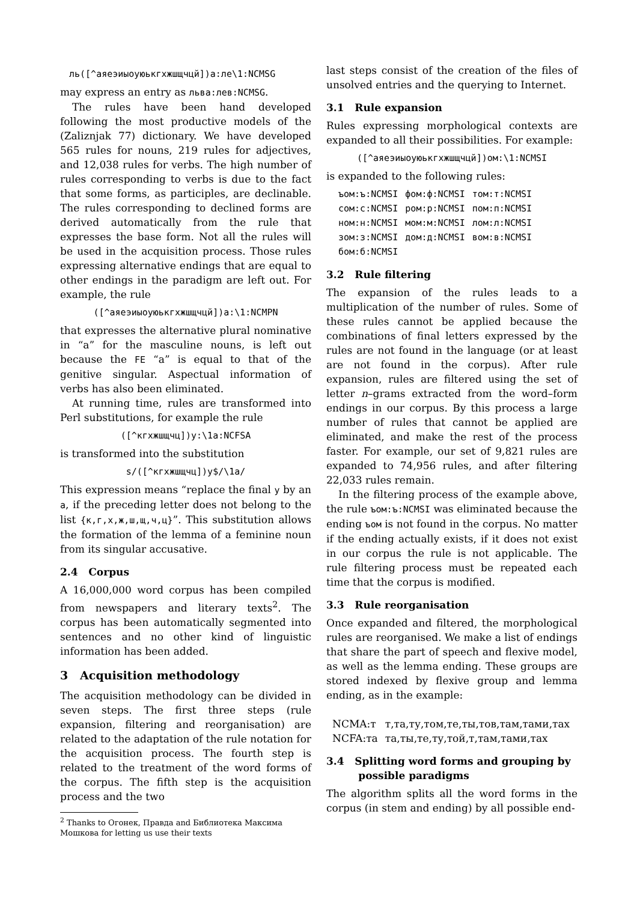ль([^аяеэиыоуюькгхжшщчцй])а:ле\1:NCMSG
may express an entry as льва:лев:NCMSG.
The rules have been hand developed following the most productive models of the (Zaliznjak 77) dictionary. We have developed 565 rules for nouns, 219 rules for adjectives, and 12,038 rules for verbs. The high number of rules corresponding to verbs is due to the fact that some forms, as participles, are declinable. The rules corresponding to declined forms are derived automatically from the rule that expresses the base form. Not all the rules will be used in the acquisition process. Those rules expressing alternative endings that are equal to other endings in the paradigm are left out. For example, the rule
([^аяеэиыоуюькгхжшщчцй])а:\1:NCMPN
that expresses the alternative plural nominative in “a” for the masculine nouns, is left out because the FE “a” is equal to that of the genitive singular. Aspectual information of verbs has also been eliminated.
At running time, rules are transformed into Perl substitutions, for example the rule
([^кгхжшщчц])у:\1а:NCFSA
is transformed into the substitution
s/([^кгхжшщчц])у$/\1а/
This expression means “replace the final у by an а, if the preceding letter does not belong to the list {к,г,х,ж,ш,щ,ч,ц}”. This substitution allows the formation of the lemma of a feminine noun from its singular accusative.
2.4 Corpus
A 16,000,000 word corpus has been compiled from newspapers and literary texts<sup>2</sup>. The corpus has been automatically segmented into sentences and no other kind of linguistic information has been added.
3 Acquisition methodology
The acquisition methodology can be divided in seven steps. The first three steps (rule expansion, filtering and reorganisation) are related to the adaptation of the rule notation for the acquisition process. The fourth step is related to the treatment of the word forms of the corpus. The fifth step is the acquisition process and the two
<sup>2</sup> Thanks to Огонек, Правда and Библиотека Максима Мошкова for letting us use their texts
last steps consist of the creation of the files of unsolved entries and the querying to Internet.
3.1 Rule expansion
Rules expressing morphological contexts are expanded to all their possibilities. For example:
([^аяеэиыоуюькгхжшщчцй])ом:\1:NCMSI
is expanded to the following rules:
| ъом:ъ:NCMSI | фом:ф:NCMSI | том:т:NCMSI |
| сом:с:NCMSI | ром:р:NCMSI | пом:п:NCMSI |
| ном:н:NCMSI | мом:м:NCMSI | лом:л:NCMSI |
| зом:з:NCMSI | дом:д:NCMSI | вом:в:NCMSI |
| бом:б:NCMSI | | |
3.2 Rule filtering
The expansion of the rules leads to a multiplication of the number of rules. Some of these rules cannot be applied because the combinations of final letters expressed by the rules are not found in the language (or at least are not found in the corpus). After rule expansion, rules are filtered using the set of letter n–grams extracted from the word–form endings in our corpus. By this process a large number of rules that cannot be applied are eliminated, and make the rest of the process faster. For example, our set of 9,821 rules are expanded to 74,956 rules, and after filtering 22,033 rules remain.
In the filtering process of the example above, the rule ъом:ъ:NCMSI was eliminated because the ending ъом is not found in the corpus. No matter if the ending actually exists, if it does not exist in our corpus the rule is not applicable. The rule filtering process must be repeated each time that the corpus is modified.
3.3 Rule reorganisation
Once expanded and filtered, the morphological rules are reorganised. We make a list of endings that share the part of speech and flexive model, as well as the lemma ending. These groups are stored indexed by flexive group and lemma ending, as in the example:
| NCMA:т | т,та,ту,том,те,ты,тов,там,тами,тах |
| NCFA:та | та,ты,те,ту,той,т,там,тами,тах |
3.4 Splitting word forms and grouping by
possible paradigms
The algorithm splits all the word forms in the corpus (in stem and ending) by all possible end-